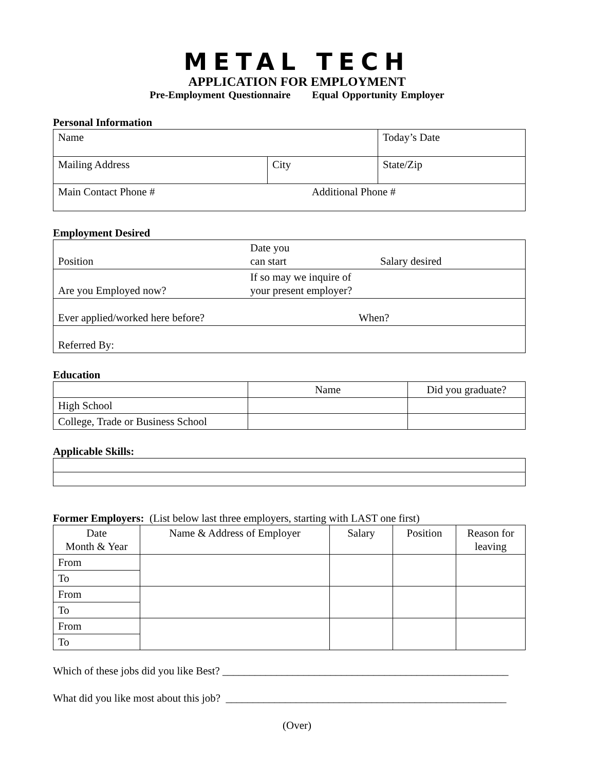METAL TECH
APPLICATION FOR EMPLOYMENT
Pre-Employment Questionnaire Equal Opportunity Employer
Personal Information
| Name | | Today’s Date |
| Mailing Address | City | State/Zip |
| Main Contact Phone # Additional Phone # | | |
Employment Desired
| Position | Date you can start | Salary desired |
| Are you Employed now? | If so may we inquire of your present employer? | |
| Ever applied/worked here before? | When? | |
| Referred By: | | |
Education
| | Name | Did you graduate? |
| High School | | |
| College, Trade or Business School | | |
Applicable Skills:
Former Employers: (List below last three employers, starting with LAST one first)
| Date Month & Year | Name & Address of Employer | Salary | Position | Reason for leaving |
| From | | | | |
| To | | | | |
| From | | | | |
| To | | | | |
| From | | | | |
| To | | | | |
Which of these jobs did you like Best? _____________________________________________________
What did you like most about this job? ____________________________________________________
(Over)